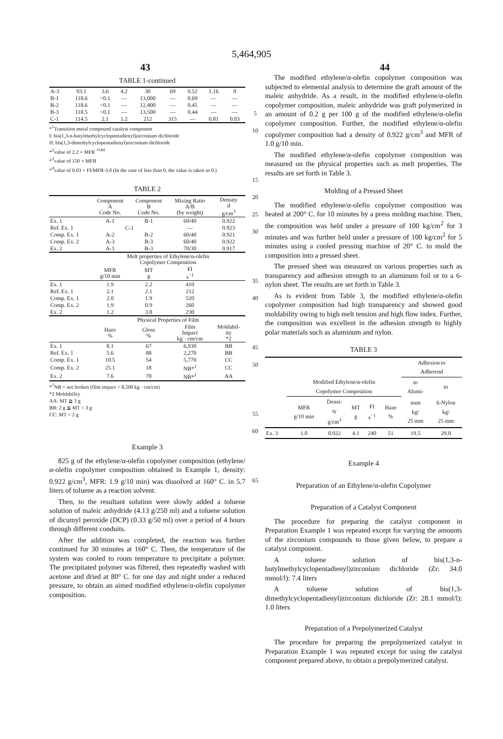5,464,905
43 44
TABLE 1-continued
| A-3 | 93.1 | 3.6 | 4.2 | 30 | 69 | 0.52 | 1.16 | 0 |
| B-1 | 118.6 | <0.1 | — | 13,000 | — | 0.69 | — | — |
| B-2 | 118.6 | <0.1 | — | 12,400 | — | 0.45 | — | — |
| B-3 | 118.5 | <0.1 | — | 13,500 | — | 0.44 | — | — |
| C-1 | 114.5 | 2.1 | 1.2 | 212 | 315 | — | 0.81 | 0.03 |
*<sup>1</sup>Transition metal compound catalyst component
I: bis(1,3-n-butylmethylcyclopentadienyl)zirconium dichloride
II: bis(1,3-dimethylcyclopentadienyl)zirconium dichloride
*<sup>2</sup>value of 2.2 × MFR<sup>−0.84</sup>
*<sup>3</sup>value of 150 × MFR
*<sup>4</sup>value of 0.03 × FI/MFR-3.0 (In the case of less than 0, the value is taken as 0.)
TABLE 2
| | Component A Code No. | Component B Code No. | Mixing Ratio A/B (by weight) | Density d g/cm<sup>3</sup> |
| --- | --- | --- | --- | --- |
| Ex. 1 | A-1 | B-1 | 60/40 | 0.922 |
| Ref. Ex. 1 | C-1 | | — | 0.923 |
| Comp. Ex. 1 | A-2 | B-2 | 60/40 | 0.921 |
| Comp. Ex. 2 | A-3 | B-3 | 60/40 | 0.922 |
| Ex. 2 | A-1 | B-3 | 70/30 | 0.917 |
| | Melt properties of Ethylene/α-olefin Copolymer Composition | | | |
| | MFR g/10 min | MT g | FI s<sup>−1</sup> | |
| Ex. 1 | 1.9 | 2.2 | 410 | |
| Ref. Ex. 1 | 2.1 | 2.1 | 212 | |
| Comp. Ex. 1 | 2.0 | 1.9 | 520 | |
| Comp. Ex. 2 | 1.9 | 0.9 | 260 | |
| Ex. 2 | 1.2 | 3.8 | 230 | |
| | Physical Properties of Film | | | |
| | Haze % | Gloss % | Film Impact kg · cm/cm | Moldabil- ity *2 |
| Ex. 1 | 8.1 | 67 | 6,930 | BB |
| Ref. Ex. 1 | 5.6 | 88 | 2,270 | BB |
| Comp. Ex. 1 | 10.5 | 54 | 5,770 | CC |
| Comp. Ex. 2 | 25.1 | 18 | NB*<sup>1</sup> | CC |
| Ex. 2 | 7.6 | 70 | NB*<sup>1</sup> | AA |
*<sup>1</sup>NB = not broken (film impact > 8,500 kg · cm/cm)
*2 Moldability
AA: MT ≧ 3 g
BB: 2 g ≦ MT < 3 g
CC: MT < 2 g
Example 3
825 g of the ethylene/α-olefin copolymer composition (ethylene/α-olefin copolymer composition obtained in Example 1, density: 0.922 g/cm<sup>3</sup>, MFR: 1.9 g/10 min) was dissolved at 160° C. in 5.7 liters of toluene as a reaction solvent.
Then, to the resultant solution were slowly added a toluene solution of maleic anhydride (4.13 g/250 ml) and a toluene solution of dicumyl peroxide (DCP) (0.33 g/50 ml) over a period of 4 hours through different conduits.
After the addition was completed, the reaction was further continued for 30 minutes at 160° C. Then, the temperature of the system was cooled to room temperature to precipitate a polymer. The precipitated polymer was filtered, then repeatedly washed with acetone and dried at 80° C. for one day and night under a reduced pressure, to obtain an aimed modified ethylene/α-olefin copolymer composition.
5
10
15
20
25
30
35
40
45
50
55
60
65
The modified ethylene/α-olefin copolymer composition was subjected to elemental analysis to determine the graft amount of the maleic anhydride. As a result, in the modified ethylene/α-olefin copolymer composition, maleic anhydride was graft polymerized in an amount of 0.2 g per 100 g of the modified ethylene/α-olefin copolymer composition. Further, the modified ethylene/α-olefin copolymer composition had a density of 0.922 g/cm<sup>3</sup> and MFR of 1.0 g/10 min.
The modified ethylene/α-olefin copolymer composition was measured on the physical properties such as melt properties. The results are set forth in Table 3.
Molding of a Pressed Sheet
The modified ethylene/α-olefin copolymer composition was heated at 200° C. for 10 minutes by a press molding machine. Then, the composition was held under a pressure of 100 kg/cm<sup>2</sup> for 3 minutes and was further held under a pressure of 100 kg/cm<sup>2</sup> for 5 minutes using a cooled pressing machine of 20° C. to mold the composition into a pressed sheet.
The pressed sheet was measured on various properties such as transparency and adhesion strength to an aluminum foil or to a 6-nylon sheet. The results are set forth in Table 3.
As is evident from Table 3, the modified ethylene/α-olefin copolymer composition had high transparency and showed good moldability owing to high melt tension and high flow index. Further, the composition was excellent in the adhesion strength to highly polar materials such as aluminum and nylon.
TABLE 3
| | | | | | | Adhesion to Adherend | |
| | Modified Ethylene/α-olefin Copolymer Composition | | | | | to Alumi- | to |
| | MFR g/10 min | Densi- ty g/cm<sup>3</sup> | MT g | FI s<sup>−1</sup> | Haze % | num kg/ 25 mm | 6-Nylon kg/ 25 mm |
| Ex. 3 | 1.0 | 0.922 | 4.1 | 240 | 51 | 19.5 | 29.0 |
Example 4
Preparation of an Ethylene/α-olefin Copolymer
Preparation of a Catalyst Component
The procedure for preparing the catalyst component in Preparation Example 1 was repeated except for varying the amounts of the zirconium compounds to those given below, to prepare a catalyst component.
A toluene solution of bis(1,3-n-butylmethylcyclopentadienyl)zirconium dichloride (Zr: 34.0 mmol/l): 7.4 liters
A toluene solution of bis(1,3-dimethylcyclopentadienyl)zirconium dichloride (Zr: 28.1 mmol/l): 1.0 liters
Preparation of a Prepolymerized Catalyst
The procedure for preparing the prepolymerized catalyst in Preparation Example 1 was repeated except for using the catalyst component prepared above, to obtain a prepolymerized catalyst.